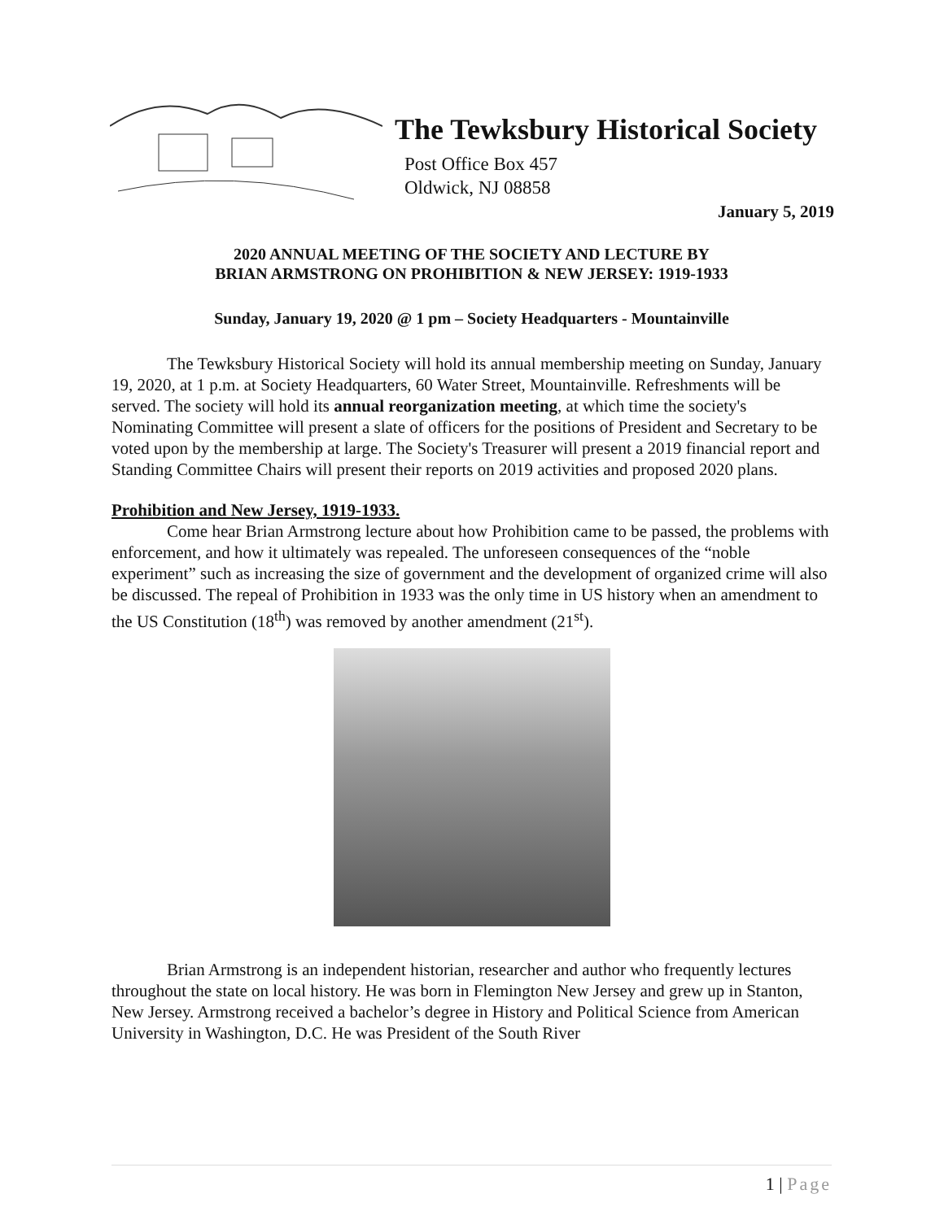The Tewksbury Historical Society
Post Office Box 457
Oldwick, NJ 08858
January 5, 2019
2020 ANNUAL MEETING OF THE SOCIETY AND LECTURE BY
BRIAN ARMSTRONG ON PROHIBITION & NEW JERSEY: 1919-1933
Sunday, January 19, 2020 @ 1 pm – Society Headquarters - Mountainville
The Tewksbury Historical Society will hold its annual membership meeting on Sunday, January 19, 2020, at 1 p.m. at Society Headquarters, 60 Water Street, Mountainville. Refreshments will be served. The society will hold its annual reorganization meeting, at which time the society's Nominating Committee will present a slate of officers for the positions of President and Secretary to be voted upon by the membership at large. The Society's Treasurer will present a 2019 financial report and Standing Committee Chairs will present their reports on 2019 activities and proposed 2020 plans.
Prohibition and New Jersey, 1919-1933.
Come hear Brian Armstrong lecture about how Prohibition came to be passed, the problems with enforcement, and how it ultimately was repealed. The unforeseen consequences of the “noble experiment” such as increasing the size of government and the development of organized crime will also be discussed. The repeal of Prohibition in 1933 was the only time in US history when an amendment to the US Constitution (18<sup>th</sup>) was removed by another amendment (21<sup>st</sup>).
Brian Armstrong is an independent historian, researcher and author who frequently lectures throughout the state on local history. He was born in Flemington New Jersey and grew up in Stanton, New Jersey. Armstrong received a bachelor’s degree in History and Political Science from American University in Washington, D.C. He was President of the South River
1 | Page